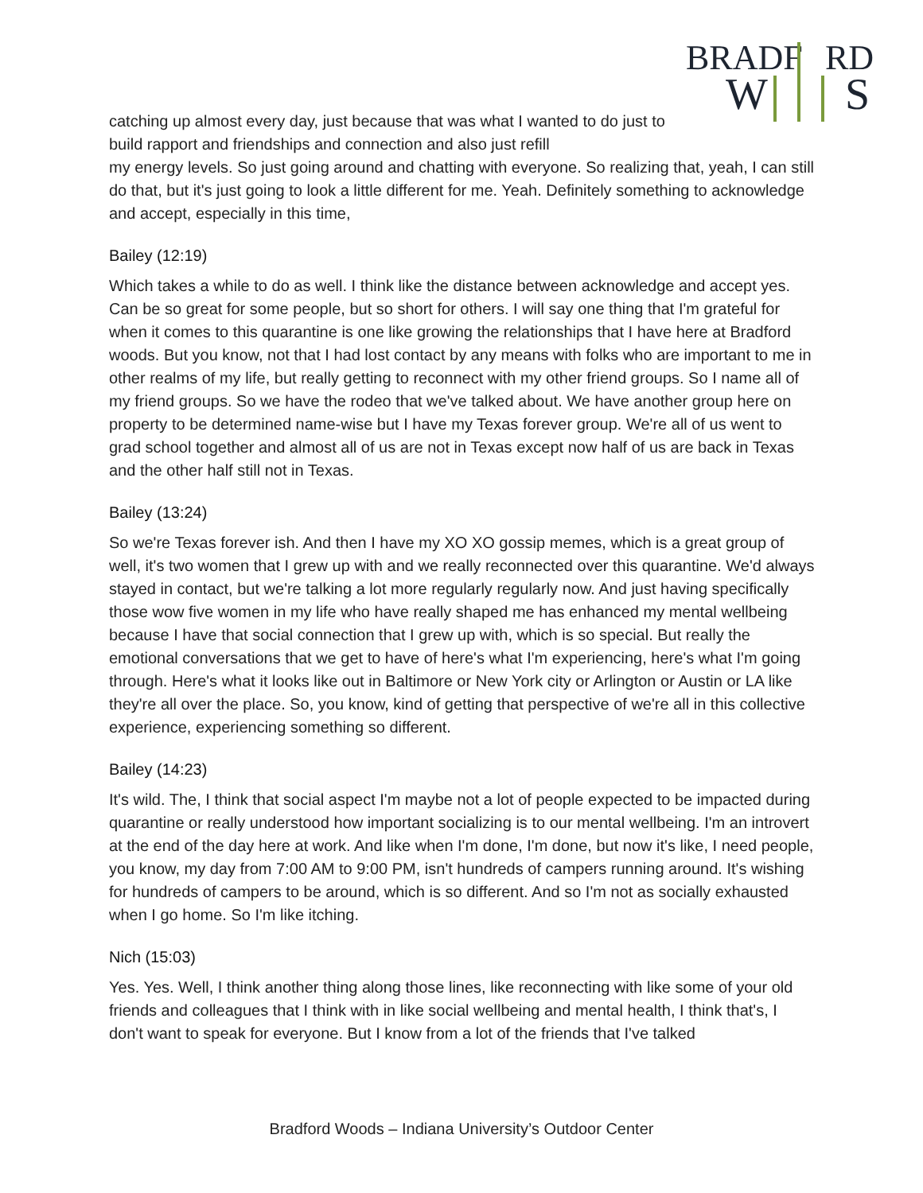BRADF
RD
W
S
catching up almost every day, just because that was what I wanted to do just to build rapport and friendships and connection and also just refill
my energy levels. So just going around and chatting with everyone. So realizing that, yeah, I can still do that, but it's just going to look a little different for me. Yeah. Definitely something to acknowledge and accept, especially in this time,
Bailey (12:19)
Which takes a while to do as well. I think like the distance between acknowledge and accept yes. Can be so great for some people, but so short for others. I will say one thing that I'm grateful for when it comes to this quarantine is one like growing the relationships that I have here at Bradford woods. But you know, not that I had lost contact by any means with folks who are important to me in other realms of my life, but really getting to reconnect with my other friend groups. So I name all of my friend groups. So we have the rodeo that we've talked about. We have another group here on property to be determined name-wise but I have my Texas forever group. We're all of us went to grad school together and almost all of us are not in Texas except now half of us are back in Texas and the other half still not in Texas.
Bailey (13:24)
So we're Texas forever ish. And then I have my XO XO gossip memes, which is a great group of well, it's two women that I grew up with and we really reconnected over this quarantine. We'd always stayed in contact, but we're talking a lot more regularly regularly now. And just having specifically those wow five women in my life who have really shaped me has enhanced my mental wellbeing because I have that social connection that I grew up with, which is so special. But really the emotional conversations that we get to have of here's what I'm experiencing, here's what I'm going through. Here's what it looks like out in Baltimore or New York city or Arlington or Austin or LA like they're all over the place. So, you know, kind of getting that perspective of we're all in this collective experience, experiencing something so different.
Bailey (14:23)
It's wild. The, I think that social aspect I'm maybe not a lot of people expected to be impacted during quarantine or really understood how important socializing is to our mental wellbeing. I'm an introvert at the end of the day here at work. And like when I'm done, I'm done, but now it's like, I need people, you know, my day from 7:00 AM to 9:00 PM, isn't hundreds of campers running around. It's wishing for hundreds of campers to be around, which is so different. And so I'm not as socially exhausted when I go home. So I'm like itching.
Nich (15:03)
Yes. Yes. Well, I think another thing along those lines, like reconnecting with like some of your old friends and colleagues that I think with in like social wellbeing and mental health, I think that's, I don't want to speak for everyone. But I know from a lot of the friends that I've talked
Bradford Woods – Indiana University’s Outdoor Center